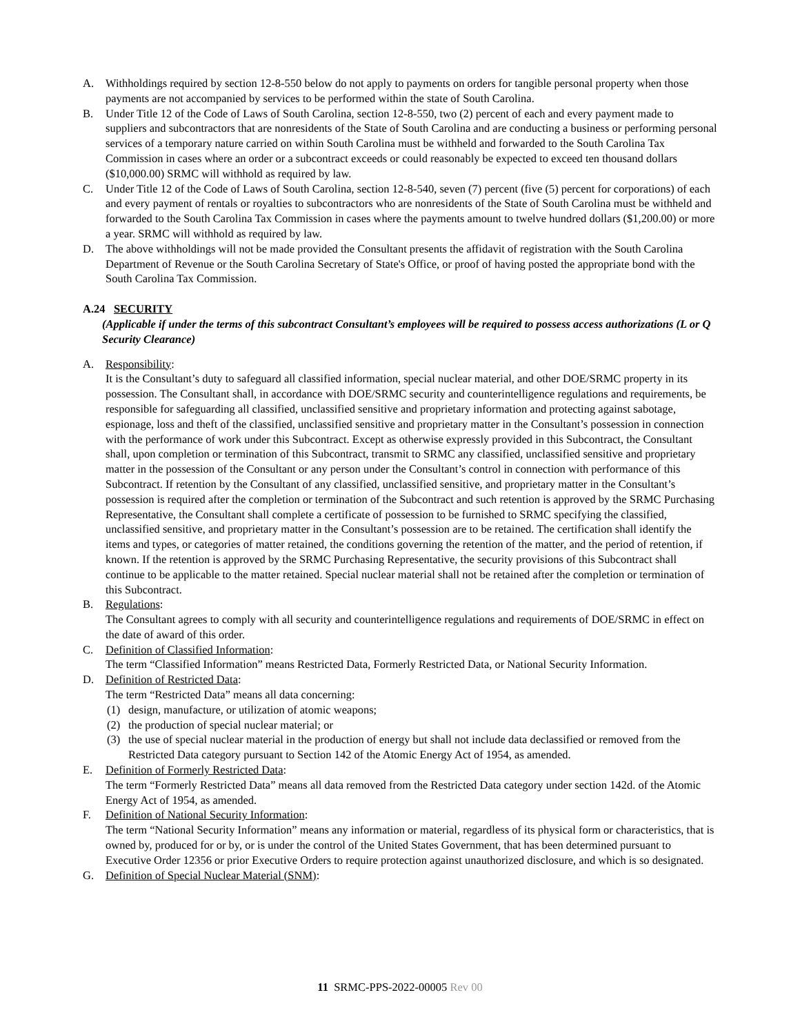A. Withholdings required by section 12-8-550 below do not apply to payments on orders for tangible personal property when those payments are not accompanied by services to be performed within the state of South Carolina.
B. Under Title 12 of the Code of Laws of South Carolina, section 12-8-550, two (2) percent of each and every payment made to suppliers and subcontractors that are nonresidents of the State of South Carolina and are conducting a business or performing personal services of a temporary nature carried on within South Carolina must be withheld and forwarded to the South Carolina Tax Commission in cases where an order or a subcontract exceeds or could reasonably be expected to exceed ten thousand dollars ($10,000.00) SRMC will withhold as required by law.
C. Under Title 12 of the Code of Laws of South Carolina, section 12-8-540, seven (7) percent (five (5) percent for corporations) of each and every payment of rentals or royalties to subcontractors who are nonresidents of the State of South Carolina must be withheld and forwarded to the South Carolina Tax Commission in cases where the payments amount to twelve hundred dollars ($1,200.00) or more a year. SRMC will withhold as required by law.
D. The above withholdings will not be made provided the Consultant presents the affidavit of registration with the South Carolina Department of Revenue or the South Carolina Secretary of State's Office, or proof of having posted the appropriate bond with the South Carolina Tax Commission.
A.24 SECURITY
(Applicable if under the terms of this subcontract Consultant’s employees will be required to possess access authorizations (L or Q Security Clearance)
A. Responsibility:
It is the Consultant’s duty to safeguard all classified information, special nuclear material, and other DOE/SRMC property in its possession. The Consultant shall, in accordance with DOE/SRMC security and counterintelligence regulations and requirements, be responsible for safeguarding all classified, unclassified sensitive and proprietary information and protecting against sabotage, espionage, loss and theft of the classified, unclassified sensitive and proprietary matter in the Consultant’s possession in connection with the performance of work under this Subcontract. Except as otherwise expressly provided in this Subcontract, the Consultant shall, upon completion or termination of this Subcontract, transmit to SRMC any classified, unclassified sensitive and proprietary matter in the possession of the Consultant or any person under the Consultant’s control in connection with performance of this Subcontract. If retention by the Consultant of any classified, unclassified sensitive, and proprietary matter in the Consultant’s possession is required after the completion or termination of the Subcontract and such retention is approved by the SRMC Purchasing Representative, the Consultant shall complete a certificate of possession to be furnished to SRMC specifying the classified, unclassified sensitive, and proprietary matter in the Consultant’s possession are to be retained. The certification shall identify the items and types, or categories of matter retained, the conditions governing the retention of the matter, and the period of retention, if known. If the retention is approved by the SRMC Purchasing Representative, the security provisions of this Subcontract shall continue to be applicable to the matter retained. Special nuclear material shall not be retained after the completion or termination of this Subcontract.
B. Regulations:
The Consultant agrees to comply with all security and counterintelligence regulations and requirements of DOE/SRMC in effect on the date of award of this order.
C. Definition of Classified Information:
The term “Classified Information” means Restricted Data, Formerly Restricted Data, or National Security Information.
D. Definition of Restricted Data:
The term “Restricted Data” means all data concerning:
(1) design, manufacture, or utilization of atomic weapons;
(2) the production of special nuclear material; or
(3) the use of special nuclear material in the production of energy but shall not include data declassified or removed from the Restricted Data category pursuant to Section 142 of the Atomic Energy Act of 1954, as amended.
E. Definition of Formerly Restricted Data:
The term “Formerly Restricted Data” means all data removed from the Restricted Data category under section 142d. of the Atomic Energy Act of 1954, as amended.
F. Definition of National Security Information:
The term “National Security Information” means any information or material, regardless of its physical form or characteristics, that is owned by, produced for or by, or is under the control of the United States Government, that has been determined pursuant to Executive Order 12356 or prior Executive Orders to require protection against unauthorized disclosure, and which is so designated.
G. Definition of Special Nuclear Material (SNM):
11 SRMC-PPS-2022-00005 Rev 00